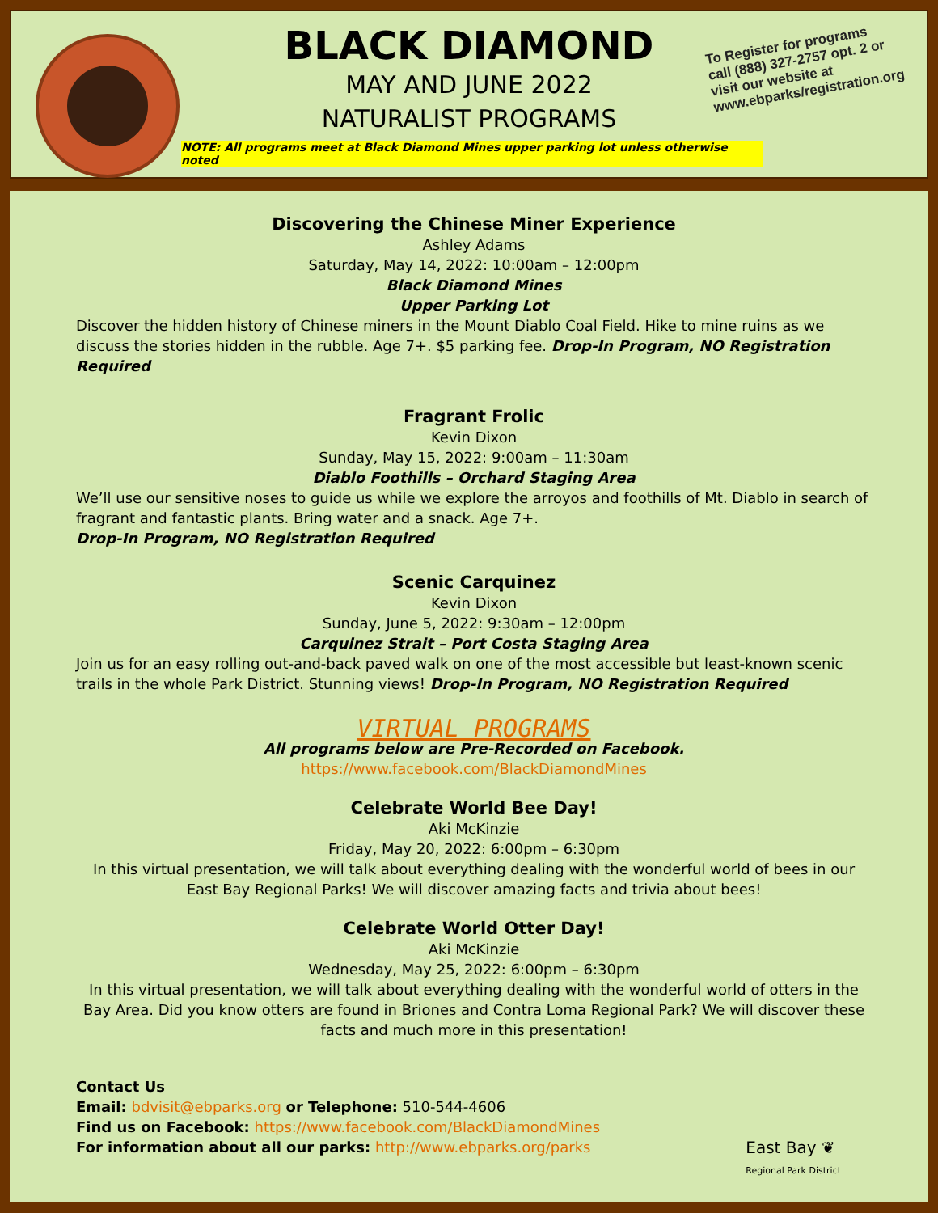BLACK DIAMOND
MAY AND JUNE 2022
NATURALIST PROGRAMS
NOTE: All programs meet at Black Diamond Mines upper parking lot unless otherwise noted
To Register for programs call (888) 327-2757 opt. 2 or visit our website at www.ebparks/registration.org
Discovering the Chinese Miner Experience
Ashley Adams
Saturday, May 14, 2022: 10:00am – 12:00pm
Black Diamond Mines
Upper Parking Lot
Discover the hidden history of Chinese miners in the Mount Diablo Coal Field. Hike to mine ruins as we discuss the stories hidden in the rubble. Age 7+. $5 parking fee. Drop-In Program, NO Registration Required
Fragrant Frolic
Kevin Dixon
Sunday, May 15, 2022: 9:00am – 11:30am
Diablo Foothills – Orchard Staging Area
We’ll use our sensitive noses to guide us while we explore the arroyos and foothills of Mt. Diablo in search of fragrant and fantastic plants. Bring water and a snack. Age 7+.
Drop-In Program, NO Registration Required
Scenic Carquinez
Kevin Dixon
Sunday, June 5, 2022: 9:30am – 12:00pm
Carquinez Strait – Port Costa Staging Area
Join us for an easy rolling out-and-back paved walk on one of the most accessible but least-known scenic trails in the whole Park District. Stunning views! Drop-In Program, NO Registration Required
VIRTUAL PROGRAMS
All programs below are Pre-Recorded on Facebook.
https://www.facebook.com/BlackDiamondMines
Celebrate World Bee Day!
Aki McKinzie
Friday, May 20, 2022: 6:00pm – 6:30pm
In this virtual presentation, we will talk about everything dealing with the wonderful world of bees in our East Bay Regional Parks! We will discover amazing facts and trivia about bees!
Celebrate World Otter Day!
Aki McKinzie
Wednesday, May 25, 2022: 6:00pm – 6:30pm
In this virtual presentation, we will talk about everything dealing with the wonderful world of otters in the Bay Area. Did you know otters are found in Briones and Contra Loma Regional Park? We will discover these facts and much more in this presentation!
Contact Us
Email: bdvisit@ebparks.org or Telephone: 510-544-4606
Find us on Facebook: https://www.facebook.com/BlackDiamondMines
For information about all our parks: http://www.ebparks.org/parks
East Bay ❦
Regional Park District